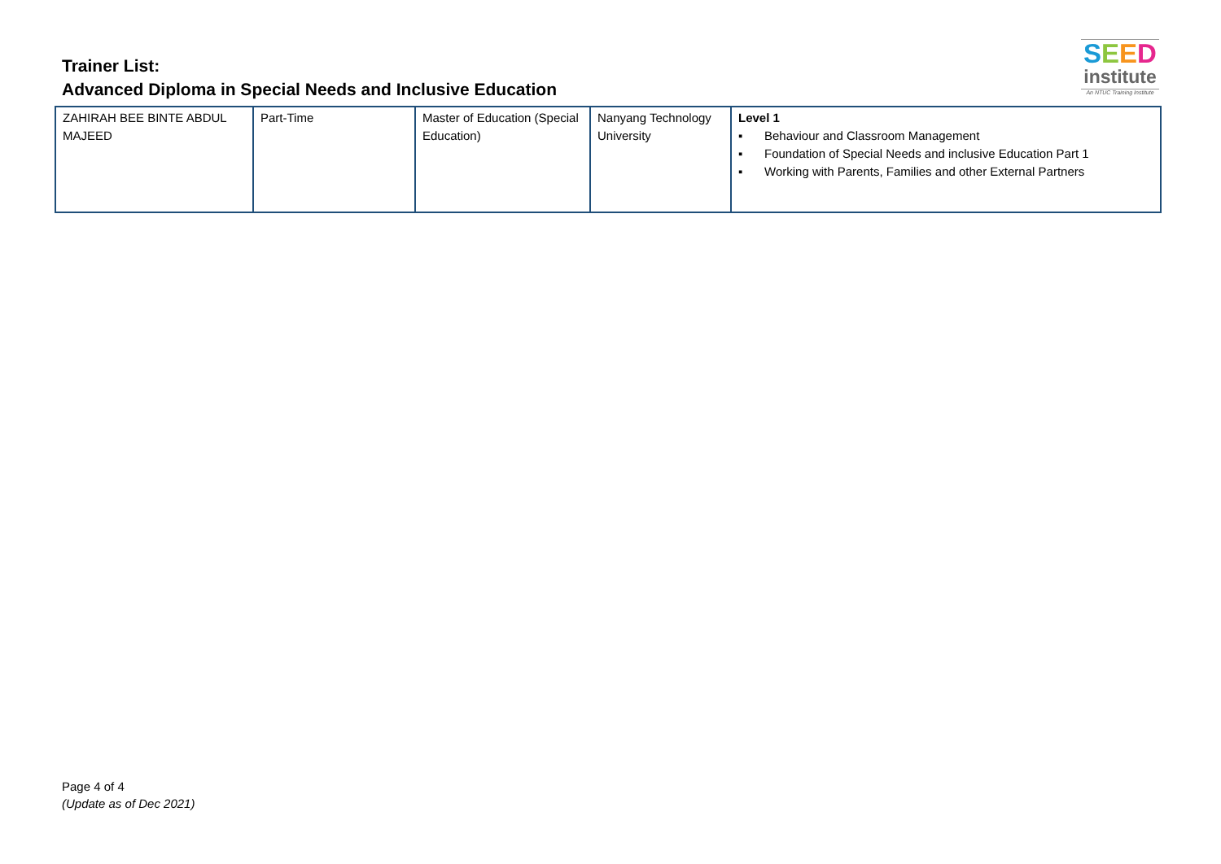Trainer List:
Advanced Diploma in Special Needs and Inclusive Education
SEED
institute
An NTUC Training Institute
| ZAHIRAH BEE BINTE ABDUL MAJEED | Part-Time | Master of Education (Special Education) | Nanyang Technology University | Level 1 ▪ Behaviour and Classroom Management ▪ Foundation of Special Needs and inclusive Education Part 1 ▪ Working with Parents, Families and other External Partners |
Page 4 of 4
(Update as of Dec 2021)